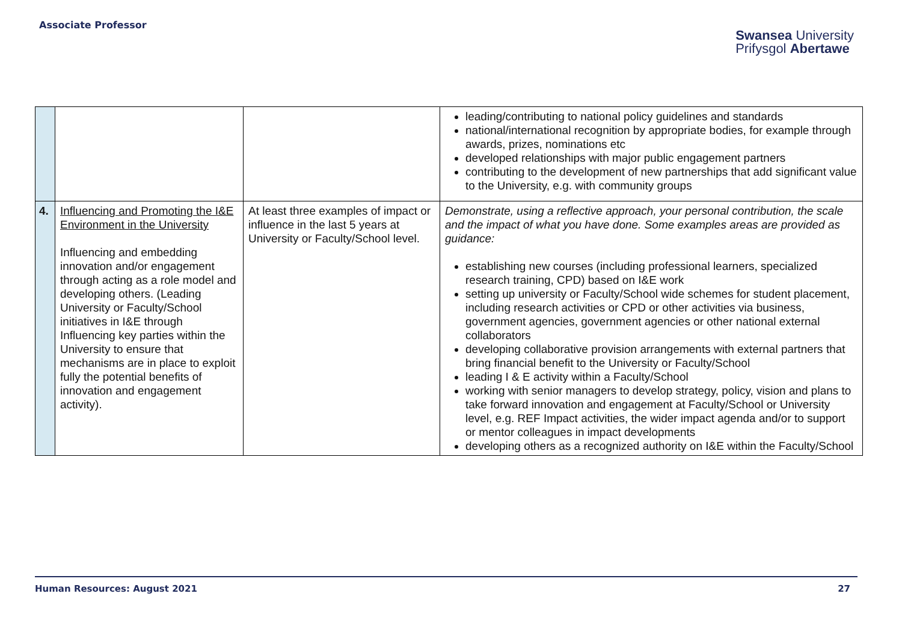Associate Professor
Swansea University
Prifysgol Abertawe
| | | | leading/contributing to national policy guidelines and standards national/international recognition by appropriate bodies, for example through awards, prizes, nominations etc developed relationships with major public engagement partners contributing to the development of new partnerships that add significant value to the University, e.g. with community groups |
| 4. | Influencing and Promoting the I&E Environment in the University Influencing and embedding innovation and/or engagement through acting as a role model and developing others. (Leading University or Faculty/School initiatives in I&E through Influencing key parties within the University to ensure that mechanisms are in place to exploit fully the potential benefits of innovation and engagement activity). | At least three examples of impact or influence in the last 5 years at University or Faculty/School level. | Demonstrate, using a reflective approach, your personal contribution, the scale and the impact of what you have done. Some examples areas are provided as guidance: establishing new courses (including professional learners, specialized research training, CPD) based on I&E work setting up university or Faculty/School wide schemes for student placement, including research activities or CPD or other activities via business, government agencies, government agencies or other national external collaborators developing collaborative provision arrangements with external partners that bring financial benefit to the University or Faculty/School leading I & E activity within a Faculty/School working with senior managers to develop strategy, policy, vision and plans to take forward innovation and engagement at Faculty/School or University level, e.g. REF Impact activities, the wider impact agenda and/or to support or mentor colleagues in impact developments developing others as a recognized authority on I&E within the Faculty/School |
Human Resources: August 2021 27